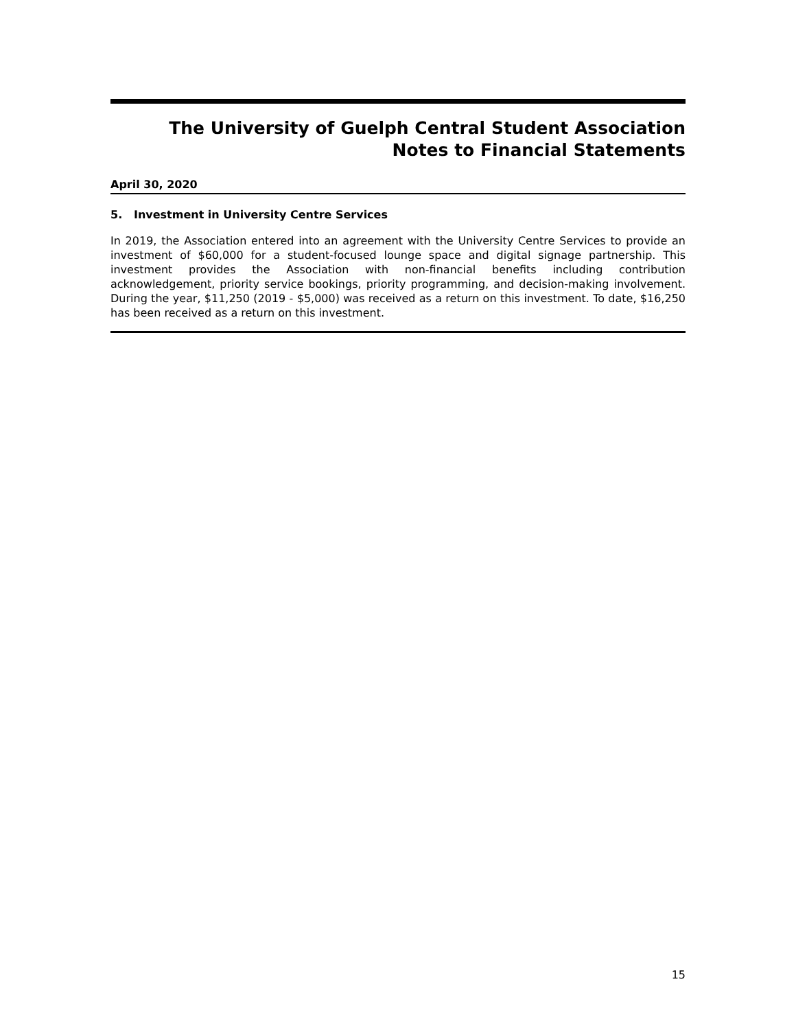The University of Guelph Central Student Association
Notes to Financial Statements
April 30, 2020
5. Investment in University Centre Services
In 2019, the Association entered into an agreement with the University Centre Services to provide an investment of $60,000 for a student-focused lounge space and digital signage partnership. This investment provides the Association with non-financial benefits including contribution acknowledgement, priority service bookings, priority programming, and decision-making involvement. During the year, $11,250 (2019 - $5,000) was received as a return on this investment. To date, $16,250 has been received as a return on this investment.
15